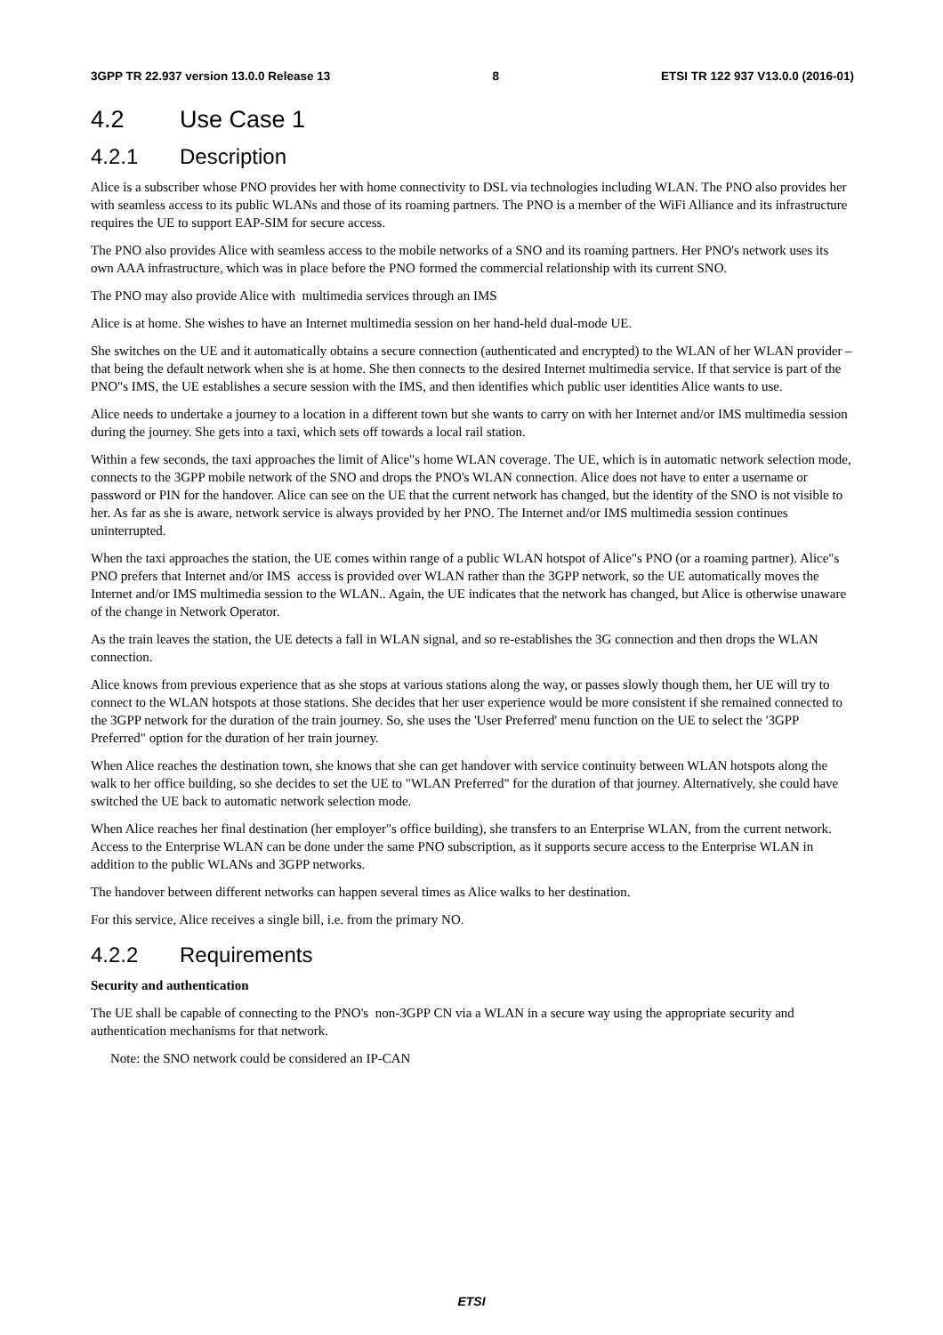3GPP TR 22.937 version 13.0.0 Release 13 8 ETSI TR 122 937 V13.0.0 (2016-01)
4.2 Use Case 1
4.2.1 Description
Alice is a subscriber whose PNO provides her with home connectivity to DSL via technologies including WLAN. The PNO also provides her with seamless access to its public WLANs and those of its roaming partners. The PNO is a member of the WiFi Alliance and its infrastructure requires the UE to support EAP-SIM for secure access.
The PNO also provides Alice with seamless access to the mobile networks of a SNO and its roaming partners. Her PNO's network uses its own AAA infrastructure, which was in place before the PNO formed the commercial relationship with its current SNO.
The PNO may also provide Alice with multimedia services through an IMS
Alice is at home. She wishes to have an Internet multimedia session on her hand-held dual-mode UE.
She switches on the UE and it automatically obtains a secure connection (authenticated and encrypted) to the WLAN of her WLAN provider – that being the default network when she is at home. She then connects to the desired Internet multimedia service. If that service is part of the PNO"s IMS, the UE establishes a secure session with the IMS, and then identifies which public user identities Alice wants to use.
Alice needs to undertake a journey to a location in a different town but she wants to carry on with her Internet and/or IMS multimedia session during the journey. She gets into a taxi, which sets off towards a local rail station.
Within a few seconds, the taxi approaches the limit of Alice"s home WLAN coverage. The UE, which is in automatic network selection mode, connects to the 3GPP mobile network of the SNO and drops the PNO's WLAN connection. Alice does not have to enter a username or password or PIN for the handover. Alice can see on the UE that the current network has changed, but the identity of the SNO is not visible to her. As far as she is aware, network service is always provided by her PNO. The Internet and/or IMS multimedia session continues uninterrupted.
When the taxi approaches the station, the UE comes within range of a public WLAN hotspot of Alice"s PNO (or a roaming partner). Alice"s PNO prefers that Internet and/or IMS access is provided over WLAN rather than the 3GPP network, so the UE automatically moves the Internet and/or IMS multimedia session to the WLAN.. Again, the UE indicates that the network has changed, but Alice is otherwise unaware of the change in Network Operator.
As the train leaves the station, the UE detects a fall in WLAN signal, and so re-establishes the 3G connection and then drops the WLAN connection.
Alice knows from previous experience that as she stops at various stations along the way, or passes slowly though them, her UE will try to connect to the WLAN hotspots at those stations. She decides that her user experience would be more consistent if she remained connected to the 3GPP network for the duration of the train journey. So, she uses the 'User Preferred' menu function on the UE to select the '3GPP Preferred" option for the duration of her train journey.
When Alice reaches the destination town, she knows that she can get handover with service continuity between WLAN hotspots along the walk to her office building, so she decides to set the UE to "WLAN Preferred" for the duration of that journey. Alternatively, she could have switched the UE back to automatic network selection mode.
When Alice reaches her final destination (her employer"s office building), she transfers to an Enterprise WLAN, from the current network. Access to the Enterprise WLAN can be done under the same PNO subscription, as it supports secure access to the Enterprise WLAN in addition to the public WLANs and 3GPP networks.
The handover between different networks can happen several times as Alice walks to her destination.
For this service, Alice receives a single bill, i.e. from the primary NO.
4.2.2 Requirements
Security and authentication
The UE shall be capable of connecting to the PNO's non-3GPP CN via a WLAN in a secure way using the appropriate security and authentication mechanisms for that network.
Note: the SNO network could be considered an IP-CAN
ETSI